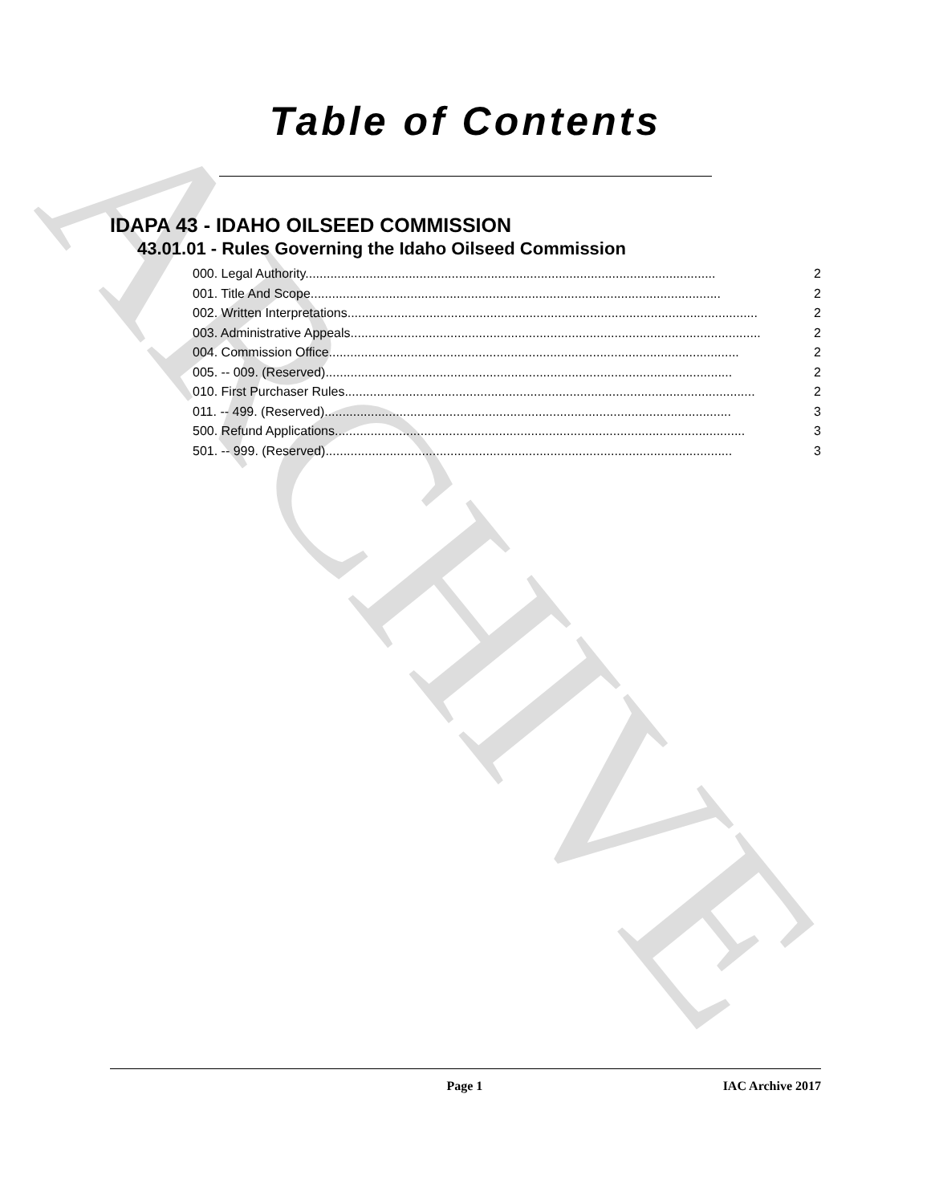ARCHIVE
Table of Contents
IDAPA 43 - IDAHO OILSEED COMMISSION
43.01.01 - Rules Governing the Idaho Oilseed Commission
000. Legal Authority. .................................................................................................................. 2
001. Title And Scope. .................................................................................................................. 2
002. Written Interpretations. .................................................................................................................. 2
003. Administrative Appeals. .................................................................................................................. 2
004. Commission Office. .................................................................................................................. 2
005. -- 009. (Reserved) .................................................................................................................. 2
010. First Purchaser Rules. .................................................................................................................. 2
011. -- 499. (Reserved) .................................................................................................................. 3
500. Refund Applications. .................................................................................................................. 3
501. -- 999. (Reserved) .................................................................................................................. 3
Page 1 IAC Archive 2017